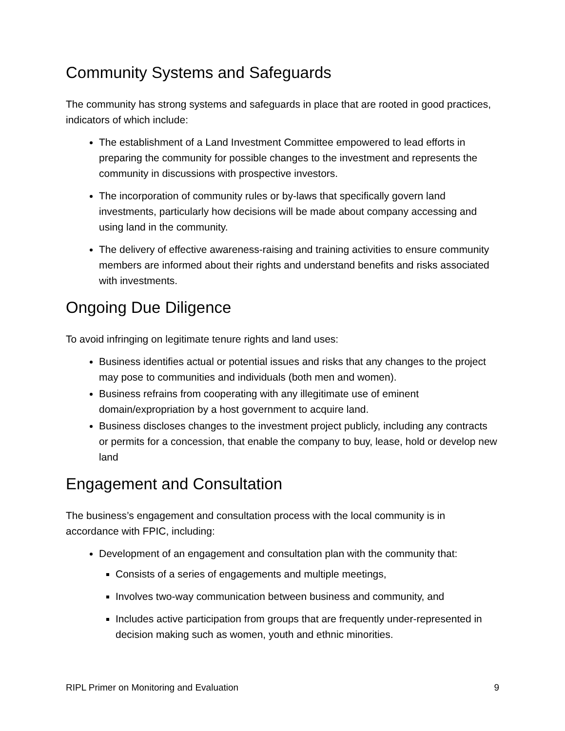Community Systems and Safeguards
The community has strong systems and safeguards in place that are rooted in good practices, indicators of which include:
The establishment of a Land Investment Committee empowered to lead efforts in preparing the community for possible changes to the investment and represents the community in discussions with prospective investors.
The incorporation of community rules or by-laws that specifically govern land investments, particularly how decisions will be made about company accessing and using land in the community.
The delivery of effective awareness-raising and training activities to ensure community members are informed about their rights and understand benefits and risks associated with investments.
Ongoing Due Diligence
To avoid infringing on legitimate tenure rights and land uses:
Business identifies actual or potential issues and risks that any changes to the project may pose to communities and individuals (both men and women).
Business refrains from cooperating with any illegitimate use of eminent domain/expropriation by a host government to acquire land.
Business discloses changes to the investment project publicly, including any contracts or permits for a concession, that enable the company to buy, lease, hold or develop new land
Engagement and Consultation
The business’s engagement and consultation process with the local community is in accordance with FPIC, including:
Development of an engagement and consultation plan with the community that:
Consists of a series of engagements and multiple meetings,
Involves two-way communication between business and community, and
Includes active participation from groups that are frequently under-represented in decision making such as women, youth and ethnic minorities.
RIPL Primer on Monitoring and Evaluation 9